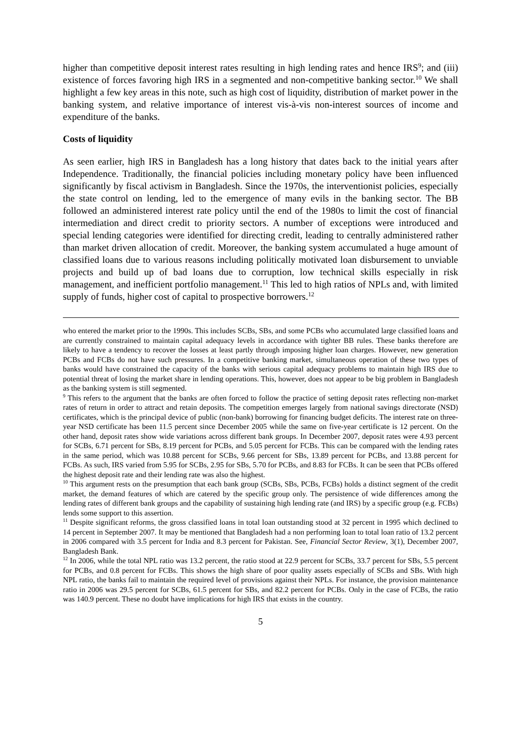higher than competitive deposit interest rates resulting in high lending rates and hence IRS<sup>9</sup>; and (iii) existence of forces favoring high IRS in a segmented and non-competitive banking sector.<sup>10</sup> We shall highlight a few key areas in this note, such as high cost of liquidity, distribution of market power in the banking system, and relative importance of interest vis-à-vis non-interest sources of income and expenditure of the banks.
Costs of liquidity
As seen earlier, high IRS in Bangladesh has a long history that dates back to the initial years after Independence. Traditionally, the financial policies including monetary policy have been influenced significantly by fiscal activism in Bangladesh. Since the 1970s, the interventionist policies, especially the state control on lending, led to the emergence of many evils in the banking sector. The BB followed an administered interest rate policy until the end of the 1980s to limit the cost of financial intermediation and direct credit to priority sectors. A number of exceptions were introduced and special lending categories were identified for directing credit, leading to centrally administered rather than market driven allocation of credit. Moreover, the banking system accumulated a huge amount of classified loans due to various reasons including politically motivated loan disbursement to unviable projects and build up of bad loans due to corruption, low technical skills especially in risk management, and inefficient portfolio management.<sup>11</sup> This led to high ratios of NPLs and, with limited supply of funds, higher cost of capital to prospective borrowers.<sup>12</sup>
who entered the market prior to the 1990s. This includes SCBs, SBs, and some PCBs who accumulated large classified loans and are currently constrained to maintain capital adequacy levels in accordance with tighter BB rules. These banks therefore are likely to have a tendency to recover the losses at least partly through imposing higher loan charges. However, new generation PCBs and FCBs do not have such pressures. In a competitive banking market, simultaneous operation of these two types of banks would have constrained the capacity of the banks with serious capital adequacy problems to maintain high IRS due to potential threat of losing the market share in lending operations. This, however, does not appear to be big problem in Bangladesh as the banking system is still segmented.
<sup>9</sup> This refers to the argument that the banks are often forced to follow the practice of setting deposit rates reflecting non-market rates of return in order to attract and retain deposits. The competition emerges largely from national savings directorate (NSD) certificates, which is the principal device of public (non-bank) borrowing for financing budget deficits. The interest rate on three-year NSD certificate has been 11.5 percent since December 2005 while the same on five-year certificate is 12 percent. On the other hand, deposit rates show wide variations across different bank groups. In December 2007, deposit rates were 4.93 percent for SCBs, 6.71 percent for SBs, 8.19 percent for PCBs, and 5.05 percent for FCBs. This can be compared with the lending rates in the same period, which was 10.88 percent for SCBs, 9.66 percent for SBs, 13.89 percent for PCBs, and 13.88 percent for FCBs. As such, IRS varied from 5.95 for SCBs, 2.95 for SBs, 5.70 for PCBs, and 8.83 for FCBs. It can be seen that PCBs offered the highest deposit rate and their lending rate was also the highest.
<sup>10</sup> This argument rests on the presumption that each bank group (SCBs, SBs, PCBs, FCBs) holds a distinct segment of the credit market, the demand features of which are catered by the specific group only. The persistence of wide differences among the lending rates of different bank groups and the capability of sustaining high lending rate (and IRS) by a specific group (e.g. FCBs) lends some support to this assertion.
<sup>11</sup> Despite significant reforms, the gross classified loans in total loan outstanding stood at 32 percent in 1995 which declined to 14 percent in September 2007. It may be mentioned that Bangladesh had a non performing loan to total loan ratio of 13.2 percent in 2006 compared with 3.5 percent for India and 8.3 percent for Pakistan. See, Financial Sector Review, 3(1), December 2007, Bangladesh Bank.
<sup>12</sup> In 2006, while the total NPL ratio was 13.2 percent, the ratio stood at 22.9 percent for SCBs, 33.7 percent for SBs, 5.5 percent for PCBs, and 0.8 percent for FCBs. This shows the high share of poor quality assets especially of SCBs and SBs. With high NPL ratio, the banks fail to maintain the required level of provisions against their NPLs. For instance, the provision maintenance ratio in 2006 was 29.5 percent for SCBs, 61.5 percent for SBs, and 82.2 percent for PCBs. Only in the case of FCBs, the ratio was 140.9 percent. These no doubt have implications for high IRS that exists in the country.
5